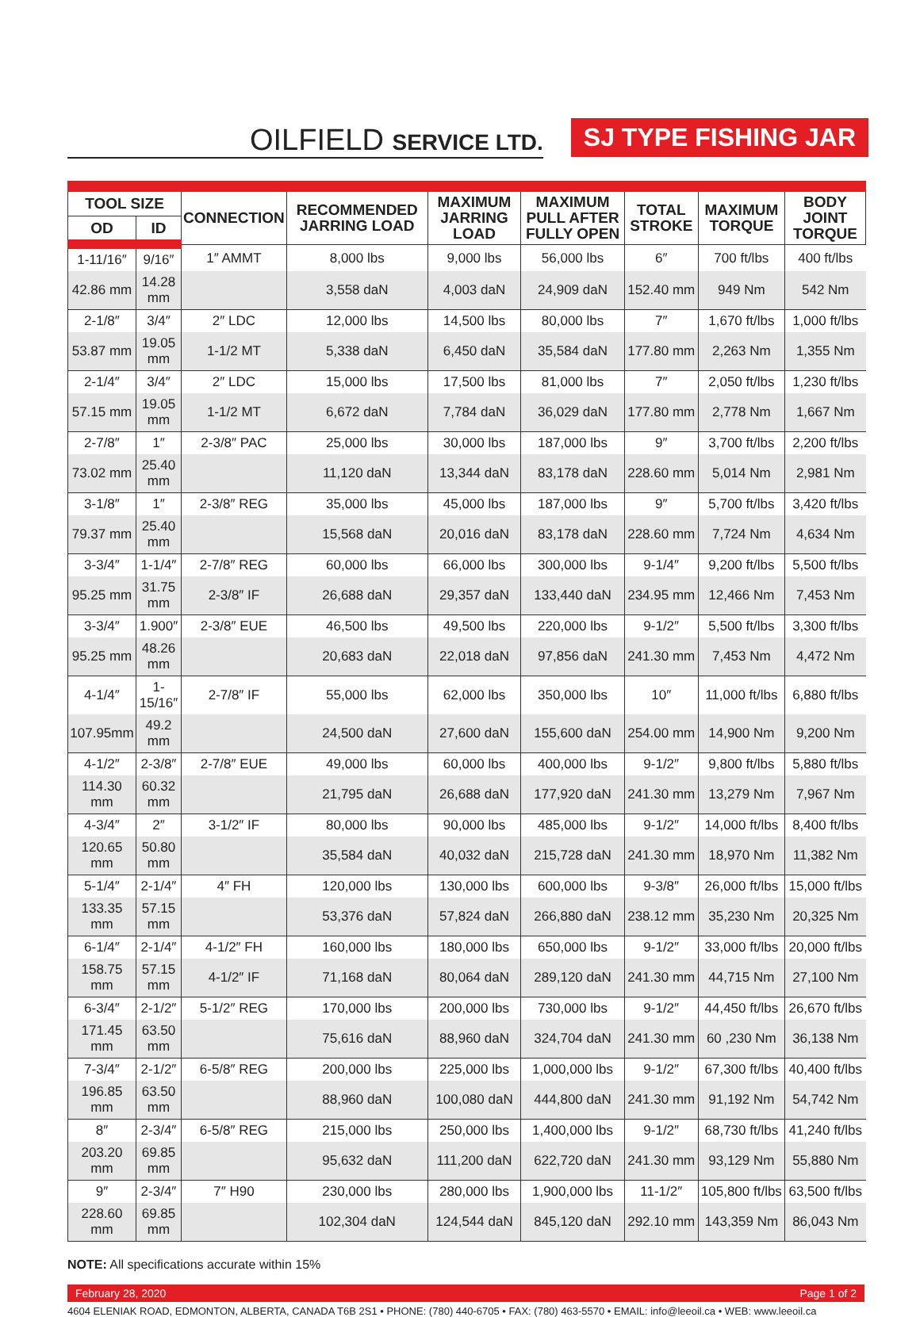OILFIELD SERVICE LTD.
SJ TYPE FISHING JAR
| TOOL SIZE | | CONNECTION | RECOMMENDED JARRING LOAD | MAXIMUM JARRING LOAD | MAXIMUM PULL AFTER FULLY OPEN | TOTAL STROKE | MAXIMUM TORQUE | BODY JOINT TORQUE |
| --- | --- | --- | --- | --- | --- | --- | --- | --- |
| OD | ID | | | | | | | |
| 1-11/16″ | 9/16″ | 1″ AMMT | 8,000 lbs | 9,000 lbs | 56,000 lbs | 6″ | 700 ft/lbs | 400 ft/lbs |
| 42.86 mm | 14.28 mm | | 3,558 daN | 4,003 daN | 24,909 daN | 152.40 mm | 949 Nm | 542 Nm |
| 2-1/8″ | 3/4″ | 2″ LDC | 12,000 lbs | 14,500 lbs | 80,000 lbs | 7″ | 1,670 ft/lbs | 1,000 ft/lbs |
| 53.87 mm | 19.05 mm | 1-1/2 MT | 5,338 daN | 6,450 daN | 35,584 daN | 177.80 mm | 2,263 Nm | 1,355 Nm |
| 2-1/4″ | 3/4″ | 2″ LDC | 15,000 lbs | 17,500 lbs | 81,000 lbs | 7″ | 2,050 ft/lbs | 1,230 ft/lbs |
| 57.15 mm | 19.05 mm | 1-1/2 MT | 6,672 daN | 7,784 daN | 36,029 daN | 177.80 mm | 2,778 Nm | 1,667 Nm |
| 2-7/8″ | 1″ | 2-3/8″ PAC | 25,000 lbs | 30,000 lbs | 187,000 lbs | 9″ | 3,700 ft/lbs | 2,200 ft/lbs |
| 73.02 mm | 25.40 mm | | 11,120 daN | 13,344 daN | 83,178 daN | 228.60 mm | 5,014 Nm | 2,981 Nm |
| 3-1/8″ | 1″ | 2-3/8″ REG | 35,000 lbs | 45,000 lbs | 187,000 lbs | 9″ | 5,700 ft/lbs | 3,420 ft/lbs |
| 79.37 mm | 25.40 mm | | 15,568 daN | 20,016 daN | 83,178 daN | 228.60 mm | 7,724 Nm | 4,634 Nm |
| 3-3/4″ | 1-1/4″ | 2-7/8″ REG | 60,000 lbs | 66,000 lbs | 300,000 lbs | 9-1/4″ | 9,200 ft/lbs | 5,500 ft/lbs |
| 95.25 mm | 31.75 mm | 2-3/8″ IF | 26,688 daN | 29,357 daN | 133,440 daN | 234.95 mm | 12,466 Nm | 7,453 Nm |
| 3-3/4″ | 1.900″ | 2-3/8″ EUE | 46,500 lbs | 49,500 lbs | 220,000 lbs | 9-1/2″ | 5,500 ft/lbs | 3,300 ft/lbs |
| 95.25 mm | 48.26 mm | | 20,683 daN | 22,018 daN | 97,856 daN | 241.30 mm | 7,453 Nm | 4,472 Nm |
| 4-1/4″ | 1-15/16″ | 2-7/8″ IF | 55,000 lbs | 62,000 lbs | 350,000 lbs | 10″ | 11,000 ft/lbs | 6,880 ft/lbs |
| 107.95mm | 49.2 mm | | 24,500 daN | 27,600 daN | 155,600 daN | 254.00 mm | 14,900 Nm | 9,200 Nm |
| 4-1/2″ | 2-3/8″ | 2-7/8″ EUE | 49,000 lbs | 60,000 lbs | 400,000 lbs | 9-1/2″ | 9,800 ft/lbs | 5,880 ft/lbs |
| 114.30 mm | 60.32 mm | | 21,795 daN | 26,688 daN | 177,920 daN | 241.30 mm | 13,279 Nm | 7,967 Nm |
| 4-3/4″ | 2″ | 3-1/2″ IF | 80,000 lbs | 90,000 lbs | 485,000 lbs | 9-1/2″ | 14,000 ft/lbs | 8,400 ft/lbs |
| 120.65 mm | 50.80 mm | | 35,584 daN | 40,032 daN | 215,728 daN | 241.30 mm | 18,970 Nm | 11,382 Nm |
| 5-1/4″ | 2-1/4″ | 4″ FH | 120,000 lbs | 130,000 lbs | 600,000 lbs | 9-3/8″ | 26,000 ft/lbs | 15,000 ft/lbs |
| 133.35 mm | 57.15 mm | | 53,376 daN | 57,824 daN | 266,880 daN | 238.12 mm | 35,230 Nm | 20,325 Nm |
| 6-1/4″ | 2-1/4″ | 4-1/2″ FH | 160,000 lbs | 180,000 lbs | 650,000 lbs | 9-1/2″ | 33,000 ft/lbs | 20,000 ft/lbs |
| 158.75 mm | 57.15 mm | 4-1/2″ IF | 71,168 daN | 80,064 daN | 289,120 daN | 241.30 mm | 44,715 Nm | 27,100 Nm |
| 6-3/4″ | 2-1/2″ | 5-1/2″ REG | 170,000 lbs | 200,000 lbs | 730,000 lbs | 9-1/2″ | 44,450 ft/lbs | 26,670 ft/lbs |
| 171.45 mm | 63.50 mm | | 75,616 daN | 88,960 daN | 324,704 daN | 241.30 mm | 60 ,230 Nm | 36,138 Nm |
| 7-3/4″ | 2-1/2″ | 6-5/8″ REG | 200,000 lbs | 225,000 lbs | 1,000,000 lbs | 9-1/2″ | 67,300 ft/lbs | 40,400 ft/lbs |
| 196.85 mm | 63.50 mm | | 88,960 daN | 100,080 daN | 444,800 daN | 241.30 mm | 91,192 Nm | 54,742 Nm |
| 8″ | 2-3/4″ | 6-5/8″ REG | 215,000 lbs | 250,000 lbs | 1,400,000 lbs | 9-1/2″ | 68,730 ft/lbs | 41,240 ft/lbs |
| 203.20 mm | 69.85 mm | | 95,632 daN | 111,200 daN | 622,720 daN | 241.30 mm | 93,129 Nm | 55,880 Nm |
| 9″ | 2-3/4″ | 7″ H90 | 230,000 lbs | 280,000 lbs | 1,900,000 lbs | 11-1/2″ | 105,800 ft/lbs | 63,500 ft/lbs |
| 228.60 mm | 69.85 mm | | 102,304 daN | 124,544 daN | 845,120 daN | 292.10 mm | 143,359 Nm | 86,043 Nm |
NOTE: All specifications accurate within 15%
February 28, 2020 Page 1 of 2
4604 ELENIAK ROAD, EDMONTON, ALBERTA, CANADA T6B 2S1 • PHONE: (780) 440-6705 • FAX: (780) 463-5570 • EMAIL: info@leeoil.ca • WEB: www.leeoil.ca